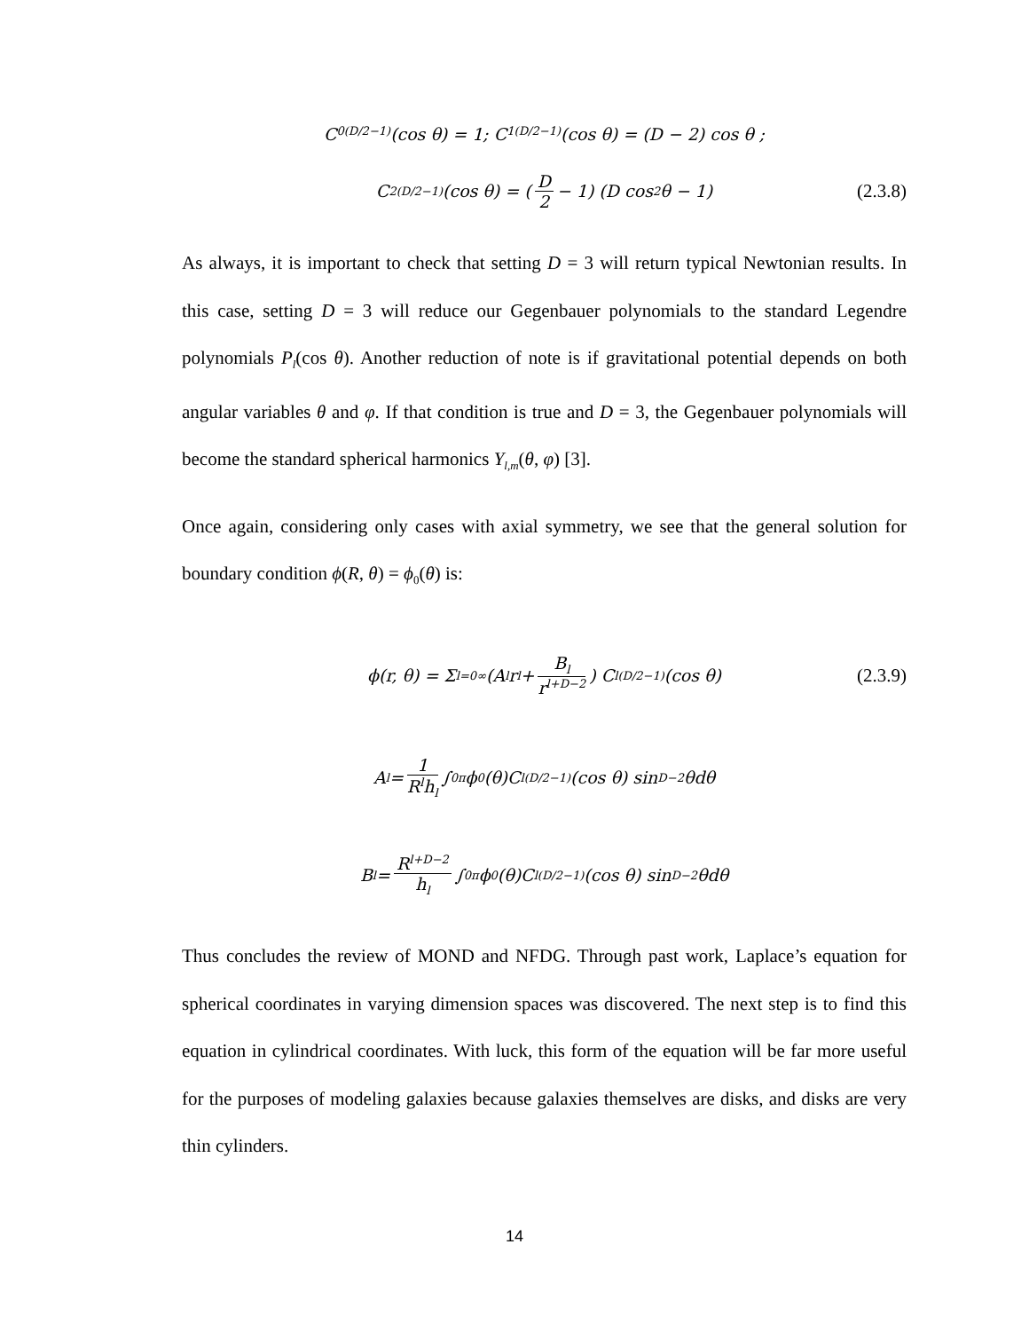C<sub>0</sub><sup>(D/2−1)</sup>(cos θ) = 1; C<sub>1</sub><sup>(D/2−1)</sup>(cos θ) = (D − 2) cos θ ;
C<sub>2</sub><sup>(D/2−1)</sup>(cos θ) = (D 2 − 1) (D cos<sup>2</sup> θ − 1) (2.3.8)
As always, it is important to check that setting D = 3 will return typical Newtonian results. In this case, setting D = 3 will reduce our Gegenbauer polynomials to the standard Legendre polynomials P<sub>l</sub>(cos θ). Another reduction of note is if gravitational potential depends on both angular variables θ and φ. If that condition is true and D = 3, the Gegenbauer polynomials will become the standard spherical harmonics Y<sub>l,m</sub>(θ, φ) [3].
Once again, considering only cases with axial symmetry, we see that the general solution for boundary condition ϕ(R, θ) = ϕ<sub>0</sub>(θ) is:
ϕ(r, θ) = Σ<sub>l=0</sub><sup>∞</sup> (A<sub>l</sub>r<sup>l</sup> + B<sub>l</sub> r<sup>l+D−2</sup>) C<sub>l</sub><sup>(D/2−1)</sup>(cos θ) (2.3.9)
A<sub>l</sub> = 1 R<sup>l</sup>h<sub>l</sub> ∫<sub>0</sub><sup>π</sup> ϕ<sub>0</sub>(θ)C<sub>l</sub><sup>(D/2−1)</sup>(cos θ) sin<sup>D−2</sup> θdθ
B<sub>l</sub> = R<sup>l+D−2</sup> h<sub>l</sub> ∫<sub>0</sub><sup>π</sup> ϕ<sub>0</sub>(θ)C<sub>l</sub><sup>(D/2−1)</sup>(cos θ) sin<sup>D−2</sup> θdθ
Thus concludes the review of MOND and NFDG. Through past work, Laplace’s equation for spherical coordinates in varying dimension spaces was discovered. The next step is to find this equation in cylindrical coordinates. With luck, this form of the equation will be far more useful for the purposes of modeling galaxies because galaxies themselves are disks, and disks are very thin cylinders.
14